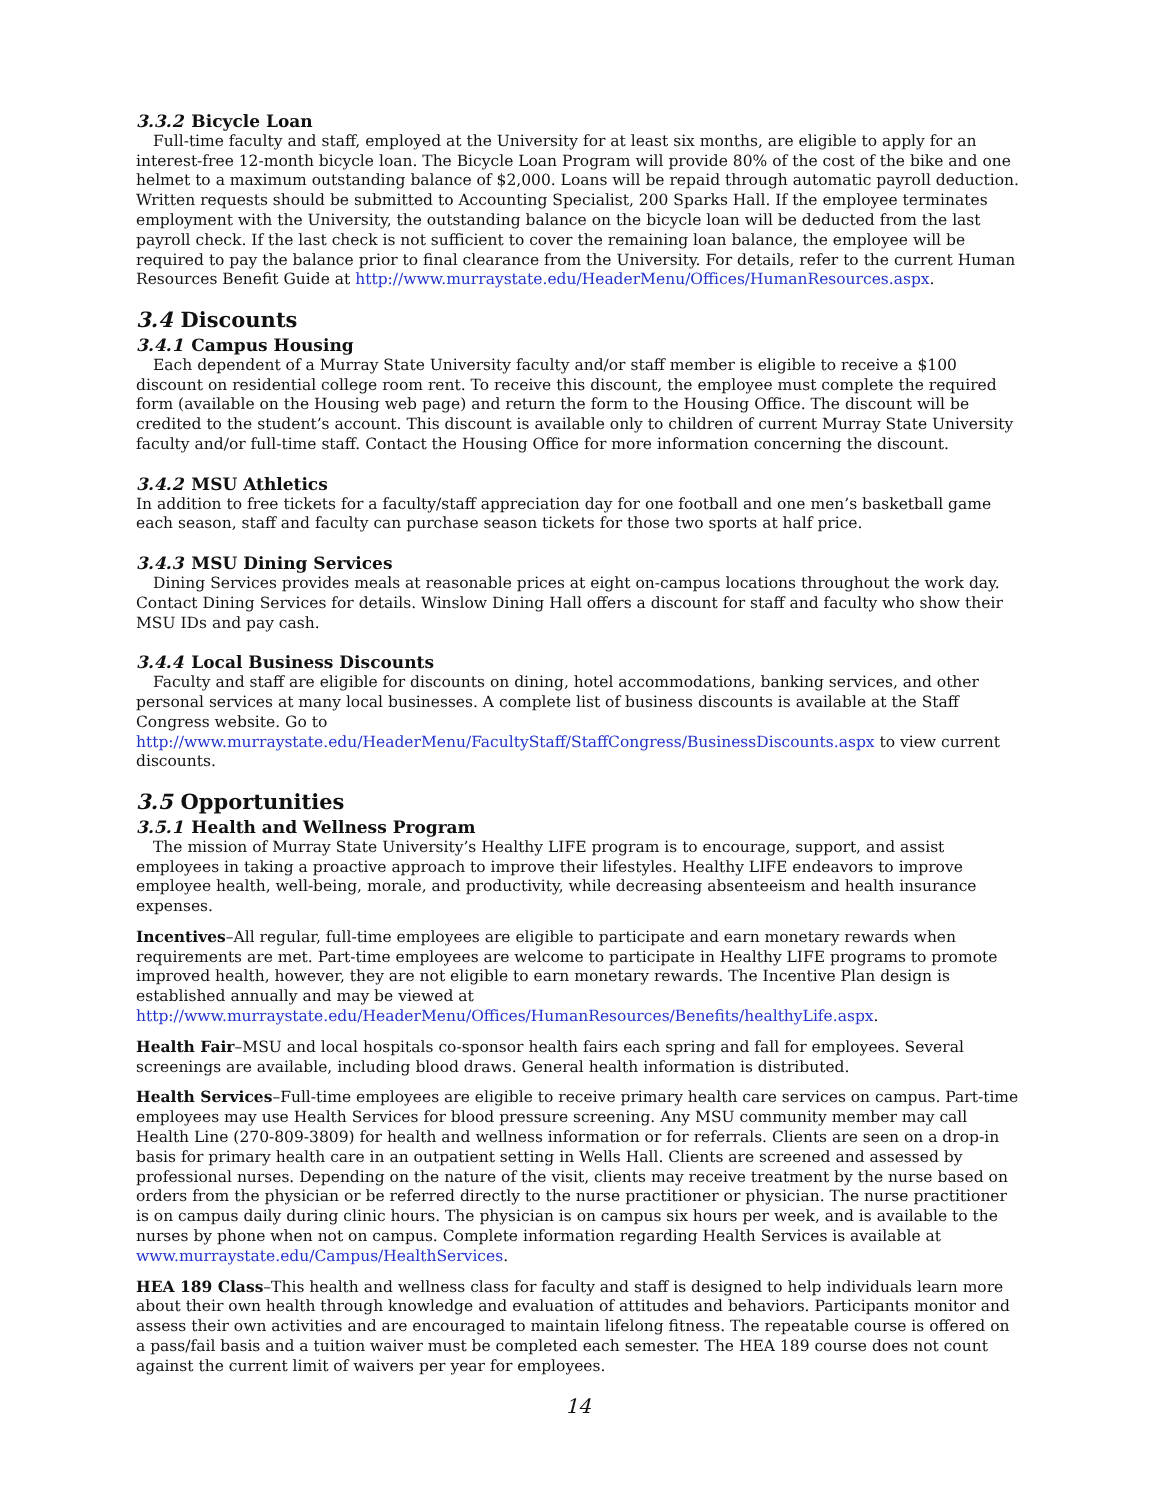3.3.2 Bicycle Loan
Full-time faculty and staff, employed at the University for at least six months, are eligible to apply for an interest-free 12-month bicycle loan. The Bicycle Loan Program will provide 80% of the cost of the bike and one helmet to a maximum outstanding balance of $2,000. Loans will be repaid through automatic payroll deduction. Written requests should be submitted to Accounting Specialist, 200 Sparks Hall. If the employee terminates employment with the University, the outstanding balance on the bicycle loan will be deducted from the last payroll check. If the last check is not sufficient to cover the remaining loan balance, the employee will be required to pay the balance prior to final clearance from the University. For details, refer to the current Human Resources Benefit Guide at http://www.murraystate.edu/HeaderMenu/Offices/HumanResources.aspx.
3.4 Discounts
3.4.1 Campus Housing
Each dependent of a Murray State University faculty and/or staff member is eligible to receive a $100 discount on residential college room rent. To receive this discount, the employee must complete the required form (available on the Housing web page) and return the form to the Housing Office. The discount will be credited to the student’s account. This discount is available only to children of current Murray State University faculty and/or full-time staff. Contact the Housing Office for more information concerning the discount.
3.4.2 MSU Athletics
In addition to free tickets for a faculty/staff appreciation day for one football and one men’s basketball game each season, staff and faculty can purchase season tickets for those two sports at half price.
3.4.3 MSU Dining Services
Dining Services provides meals at reasonable prices at eight on-campus locations throughout the work day. Contact Dining Services for details. Winslow Dining Hall offers a discount for staff and faculty who show their MSU IDs and pay cash.
3.4.4 Local Business Discounts
Faculty and staff are eligible for discounts on dining, hotel accommodations, banking services, and other personal services at many local businesses. A complete list of business discounts is available at the Staff Congress website. Go to http://www.murraystate.edu/HeaderMenu/FacultyStaff/StaffCongress/BusinessDiscounts.aspx to view current discounts.
3.5 Opportunities
3.5.1 Health and Wellness Program
The mission of Murray State University’s Healthy LIFE program is to encourage, support, and assist employees in taking a proactive approach to improve their lifestyles. Healthy LIFE endeavors to improve employee health, well-being, morale, and productivity, while decreasing absenteeism and health insurance expenses.
Incentives–All regular, full-time employees are eligible to participate and earn monetary rewards when requirements are met. Part-time employees are welcome to participate in Healthy LIFE programs to promote improved health, however, they are not eligible to earn monetary rewards. The Incentive Plan design is established annually and may be viewed at http://www.murraystate.edu/HeaderMenu/Offices/HumanResources/Benefits/healthyLife.aspx.
Health Fair–MSU and local hospitals co-sponsor health fairs each spring and fall for employees. Several screenings are available, including blood draws. General health information is distributed.
Health Services–Full-time employees are eligible to receive primary health care services on campus. Part-time employees may use Health Services for blood pressure screening. Any MSU community member may call Health Line (270-809-3809) for health and wellness information or for referrals. Clients are seen on a drop-in basis for primary health care in an outpatient setting in Wells Hall. Clients are screened and assessed by professional nurses. Depending on the nature of the visit, clients may receive treatment by the nurse based on orders from the physician or be referred directly to the nurse practitioner or physician. The nurse practitioner is on campus daily during clinic hours. The physician is on campus six hours per week, and is available to the nurses by phone when not on campus. Complete information regarding Health Services is available at www.murraystate.edu/Campus/HealthServices.
HEA 189 Class–This health and wellness class for faculty and staff is designed to help individuals learn more about their own health through knowledge and evaluation of attitudes and behaviors. Participants monitor and assess their own activities and are encouraged to maintain lifelong fitness. The repeatable course is offered on a pass/fail basis and a tuition waiver must be completed each semester. The HEA 189 course does not count against the current limit of waivers per year for employees.
14